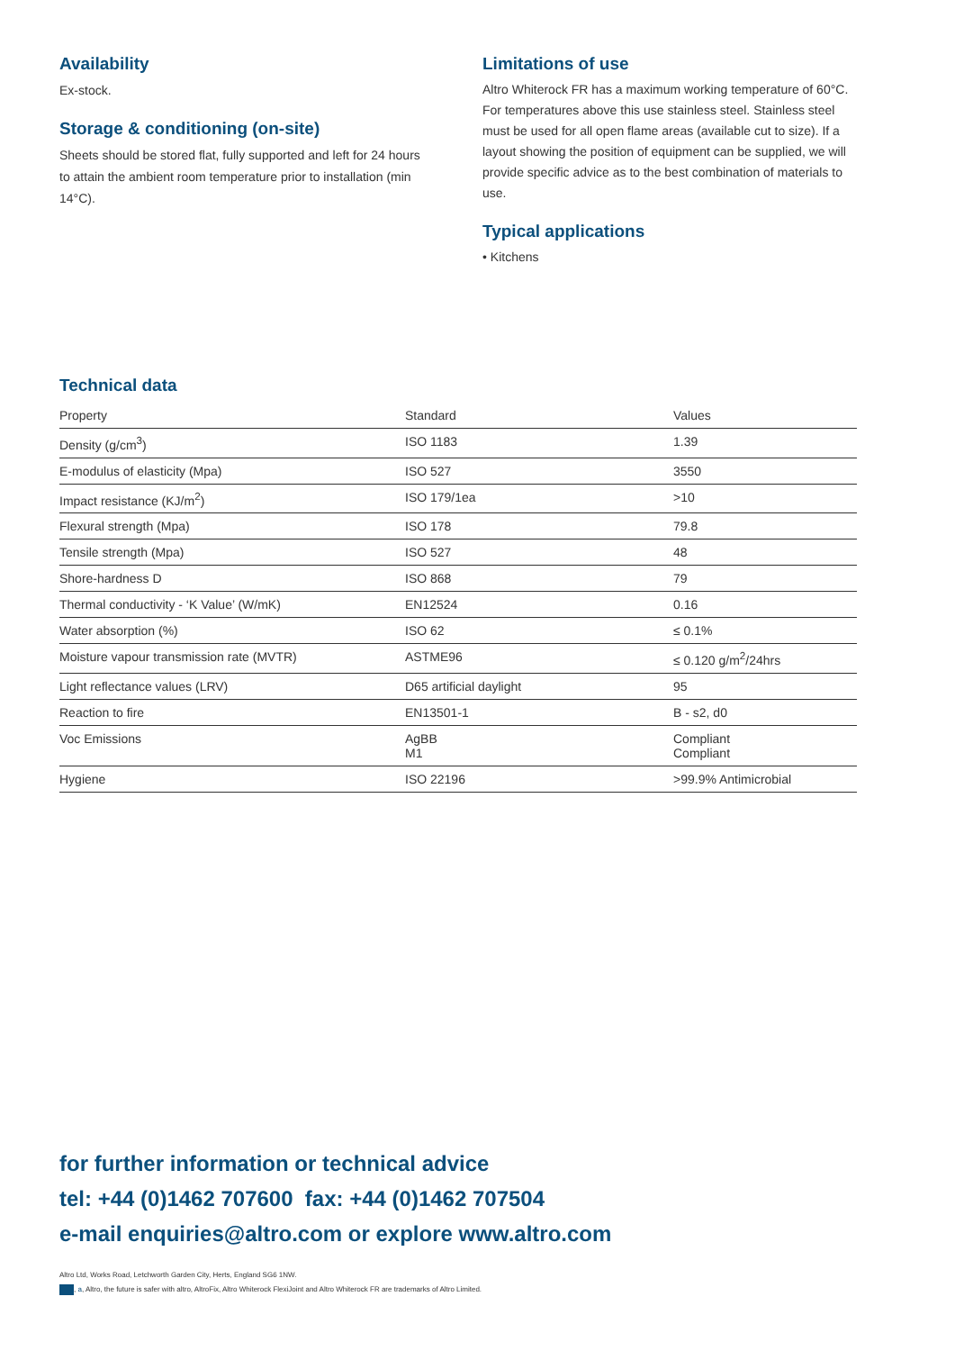Availability
Ex-stock.
Storage & conditioning (on-site)
Sheets should be stored flat, fully supported and left for 24 hours to attain the ambient room temperature prior to installation (min 14°C).
Limitations of use
Altro Whiterock FR has a maximum working temperature of 60°C. For temperatures above this use stainless steel. Stainless steel must be used for all open flame areas (available cut to size). If a layout showing the position of equipment can be supplied, we will provide specific advice as to the best combination of materials to use.
Typical applications
• Kitchens
Technical data
| Property | Standard | Values |
| --- | --- | --- |
| Density (g/cm<sup>3</sup>) | ISO 1183 | 1.39 |
| E-modulus of elasticity (Mpa) | ISO 527 | 3550 |
| Impact resistance (KJ/m<sup>2</sup>) | ISO 179/1ea | >10 |
| Flexural strength (Mpa) | ISO 178 | 79.8 |
| Tensile strength (Mpa) | ISO 527 | 48 |
| Shore-hardness D | ISO 868 | 79 |
| Thermal conductivity - ‘K Value’ (W/mK) | EN12524 | 0.16 |
| Water absorption (%) | ISO 62 | ≤ 0.1% |
| Moisture vapour transmission rate (MVTR) | ASTME96 | ≤ 0.120 g/m<sup>2</sup>/24hrs |
| Light reflectance values (LRV) | D65 artificial daylight | 95 |
| Reaction to fire | EN13501-1 | B - s2, d0 |
| Voc Emissions | AgBB M1 | Compliant Compliant |
| Hygiene | ISO 22196 | >99.9% Antimicrobial |
for further information or technical advice
tel: +44 (0)1462 707600 fax: +44 (0)1462 707504
e-mail enquiries@altro.com or explore www.altro.com
Altro Ltd, Works Road, Letchworth Garden City, Herts, England SG6 1NW.
, a, Altro, the future is safer with altro, AltroFix, Altro Whiterock FlexiJoint and Altro Whiterock FR are trademarks of Altro Limited.